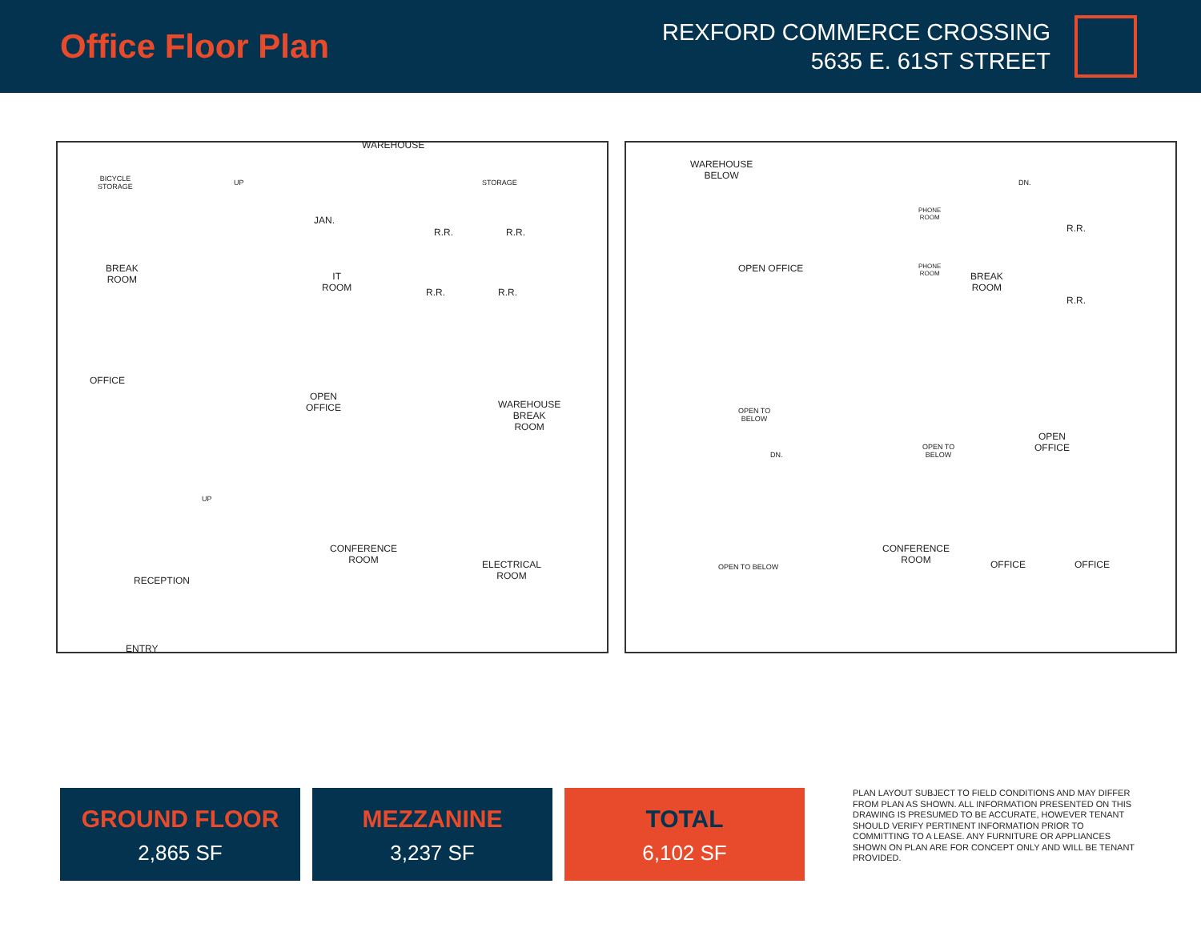Office Floor Plan
REXFORD COMMERCE CROSSING
5635 E. 61ST STREET
WAREHOUSE
BICYCLE
STORAGE
UP STORAGE
JAN.
R.R. R.R.
BREAK
ROOM IT
ROOM R.R. R.R.
OFFICE
OPEN
OFFICE WAREHOUSE
BREAK
ROOM
UP
CONFERENCE
ROOM ELECTRICAL
ROOM RECEPTION
ENTRY
WAREHOUSE
BELOW
DN.
PHONE
ROOM
R.R.
OPEN OFFICE
BREAK
ROOM
PHONE
ROOM
R.R.
OPEN TO
BELOW
OPEN
OFFICE OPEN TO
BELOW DN.
CONFERENCE
ROOM OFFICE OFFICE OPEN TO BELOW
GROUND FLOOR
2,865 SF
MEZZANINE
3,237 SF
TOTAL
6,102 SF
PLAN LAYOUT SUBJECT TO FIELD CONDITIONS AND MAY DIFFER FROM PLAN AS SHOWN. ALL INFORMATION PRESENTED ON THIS DRAWING IS PRESUMED TO BE ACCURATE, HOWEVER TENANT SHOULD VERIFY PERTINENT INFORMATION PRIOR TO COMMITTING TO A LEASE. ANY FURNITURE OR APPLIANCES SHOWN ON PLAN ARE FOR CONCEPT ONLY AND WILL BE TENANT PROVIDED.